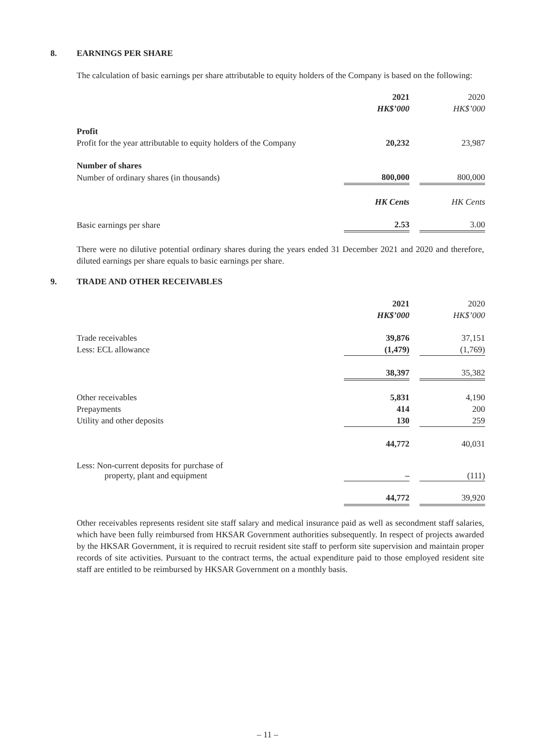8. EARNINGS PER SHARE
The calculation of basic earnings per share attributable to equity holders of the Company is based on the following:
| | 2021 | | 2020 |
| | HK$’000 | | HK$’000 |
| Profit | | | |
| Profit for the year attributable to equity holders of the Company | 20,232 | | 23,987 |
| Number of shares | | | |
| Number of ordinary shares (in thousands) | 800,000 | | 800,000 |
| | HK Cents | | HK Cents |
| Basic earnings per share | 2.53 | | 3.00 |
There were no dilutive potential ordinary shares during the years ended 31 December 2021 and 2020 and therefore, diluted earnings per share equals to basic earnings per share.
9. TRADE AND OTHER RECEIVABLES
| | 2021 | | 2020 |
| | HK$’000 | | HK$’000 |
| Trade receivables | 39,876 | | 37,151 |
| Less: ECL allowance | (1,479) | | (1,769) |
| | 38,397 | | 35,382 |
| Other receivables | 5,831 | | 4,190 |
| Prepayments | 414 | | 200 |
| Utility and other deposits | 130 | | 259 |
| | 44,772 | | 40,031 |
| Less: Non-current deposits for purchase of property, plant and equipment | – | | (111) |
| | 44,772 | | 39,920 |
Other receivables represents resident site staff salary and medical insurance paid as well as secondment staff salaries, which have been fully reimbursed from HKSAR Government authorities subsequently. In respect of projects awarded by the HKSAR Government, it is required to recruit resident site staff to perform site supervision and maintain proper records of site activities. Pursuant to the contract terms, the actual expenditure paid to those employed resident site staff are entitled to be reimbursed by HKSAR Government on a monthly basis.
– 11 –